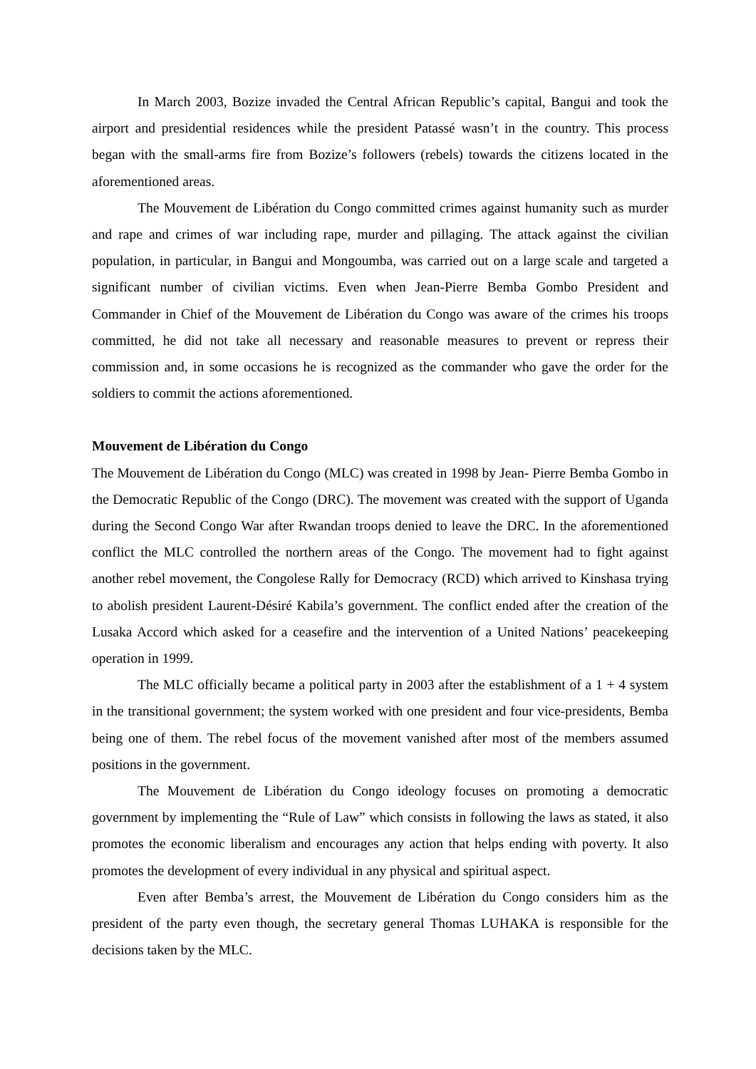In March 2003, Bozize invaded the Central African Republic’s capital, Bangui and took the airport and presidential residences while the president Patassé wasn’t in the country. This process began with the small-arms fire from Bozize’s followers (rebels) towards the citizens located in the aforementioned areas.
The Mouvement de Libération du Congo committed crimes against humanity such as murder and rape and crimes of war including rape, murder and pillaging. The attack against the civilian population, in particular, in Bangui and Mongoumba, was carried out on a large scale and targeted a significant number of civilian victims. Even when Jean-Pierre Bemba Gombo President and Commander in Chief of the Mouvement de Libération du Congo was aware of the crimes his troops committed, he did not take all necessary and reasonable measures to prevent or repress their commission and, in some occasions he is recognized as the commander who gave the order for the soldiers to commit the actions aforementioned.
Mouvement de Libération du Congo
The Mouvement de Libération du Congo (MLC) was created in 1998 by Jean- Pierre Bemba Gombo in the Democratic Republic of the Congo (DRC). The movement was created with the support of Uganda during the Second Congo War after Rwandan troops denied to leave the DRC. In the aforementioned conflict the MLC controlled the northern areas of the Congo. The movement had to fight against another rebel movement, the Congolese Rally for Democracy (RCD) which arrived to Kinshasa trying to abolish president Laurent-Désiré Kabila’s government. The conflict ended after the creation of the Lusaka Accord which asked for a ceasefire and the intervention of a United Nations’ peacekeeping operation in 1999.
The MLC officially became a political party in 2003 after the establishment of a 1 + 4 system in the transitional government; the system worked with one president and four vice-presidents, Bemba being one of them. The rebel focus of the movement vanished after most of the members assumed positions in the government.
The Mouvement de Libération du Congo ideology focuses on promoting a democratic government by implementing the “Rule of Law” which consists in following the laws as stated, it also promotes the economic liberalism and encourages any action that helps ending with poverty. It also promotes the development of every individual in any physical and spiritual aspect.
Even after Bemba’s arrest, the Mouvement de Libération du Congo considers him as the president of the party even though, the secretary general Thomas LUHAKA is responsible for the decisions taken by the MLC.